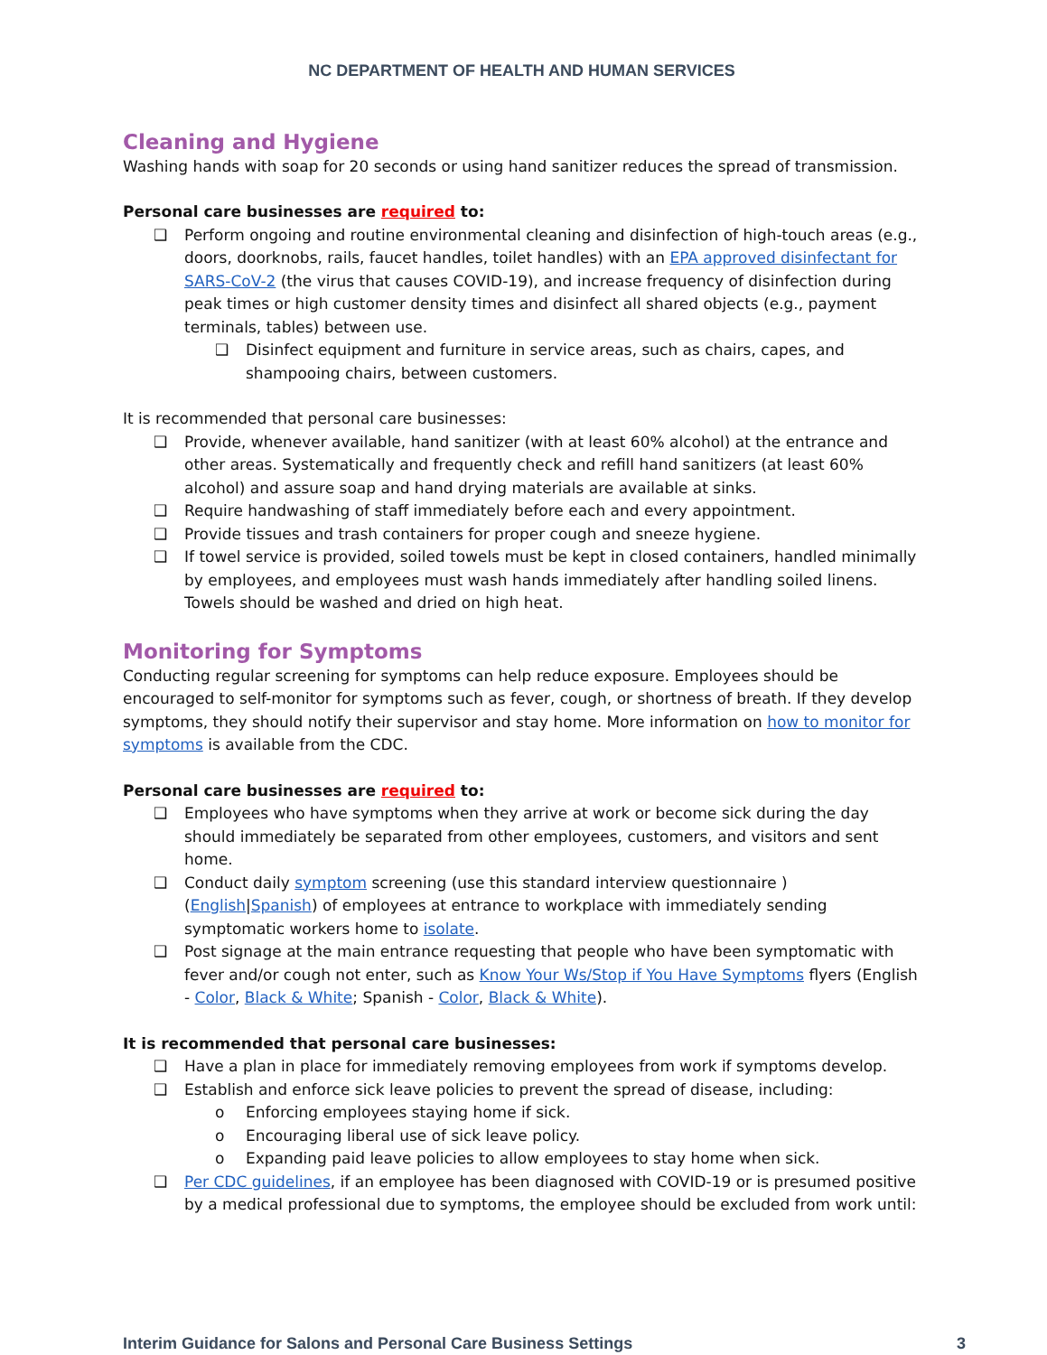NC DEPARTMENT OF HEALTH AND HUMAN SERVICES
Cleaning and Hygiene
Washing hands with soap for 20 seconds or using hand sanitizer reduces the spread of transmission.
Personal care businesses are required to:
❑ Perform ongoing and routine environmental cleaning and disinfection of high-touch areas (e.g., doors, doorknobs, rails, faucet handles, toilet handles) with an EPA approved disinfectant for SARS-CoV-2 (the virus that causes COVID-19), and increase frequency of disinfection during peak times or high customer density times and disinfect all shared objects (e.g., payment terminals, tables) between use.
❑ Disinfect equipment and furniture in service areas, such as chairs, capes, and shampooing chairs, between customers.
It is recommended that personal care businesses:
❑ Provide, whenever available, hand sanitizer (with at least 60% alcohol) at the entrance and other areas. Systematically and frequently check and refill hand sanitizers (at least 60% alcohol) and assure soap and hand drying materials are available at sinks.
❑ Require handwashing of staff immediately before each and every appointment.
❑ Provide tissues and trash containers for proper cough and sneeze hygiene.
❑ If towel service is provided, soiled towels must be kept in closed containers, handled minimally by employees, and employees must wash hands immediately after handling soiled linens. Towels should be washed and dried on high heat.
Monitoring for Symptoms
Conducting regular screening for symptoms can help reduce exposure. Employees should be encouraged to self-monitor for symptoms such as fever, cough, or shortness of breath. If they develop symptoms, they should notify their supervisor and stay home. More information on how to monitor for symptoms is available from the CDC.
Personal care businesses are required to:
❑ Employees who have symptoms when they arrive at work or become sick during the day should immediately be separated from other employees, customers, and visitors and sent home.
❑ Conduct daily symptom screening (use this standard interview questionnaire ) (English|Spanish) of employees at entrance to workplace with immediately sending symptomatic workers home to isolate.
❑ Post signage at the main entrance requesting that people who have been symptomatic with fever and/or cough not enter, such as Know Your Ws/Stop if You Have Symptoms flyers (English - Color, Black & White; Spanish - Color, Black & White).
It is recommended that personal care businesses:
❑ Have a plan in place for immediately removing employees from work if symptoms develop.
❑ Establish and enforce sick leave policies to prevent the spread of disease, including:
o Enforcing employees staying home if sick.
o Encouraging liberal use of sick leave policy.
o Expanding paid leave policies to allow employees to stay home when sick.
❑ Per CDC guidelines, if an employee has been diagnosed with COVID-19 or is presumed positive by a medical professional due to symptoms, the employee should be excluded from work until:
Interim Guidance for Salons and Personal Care Business Settings 3